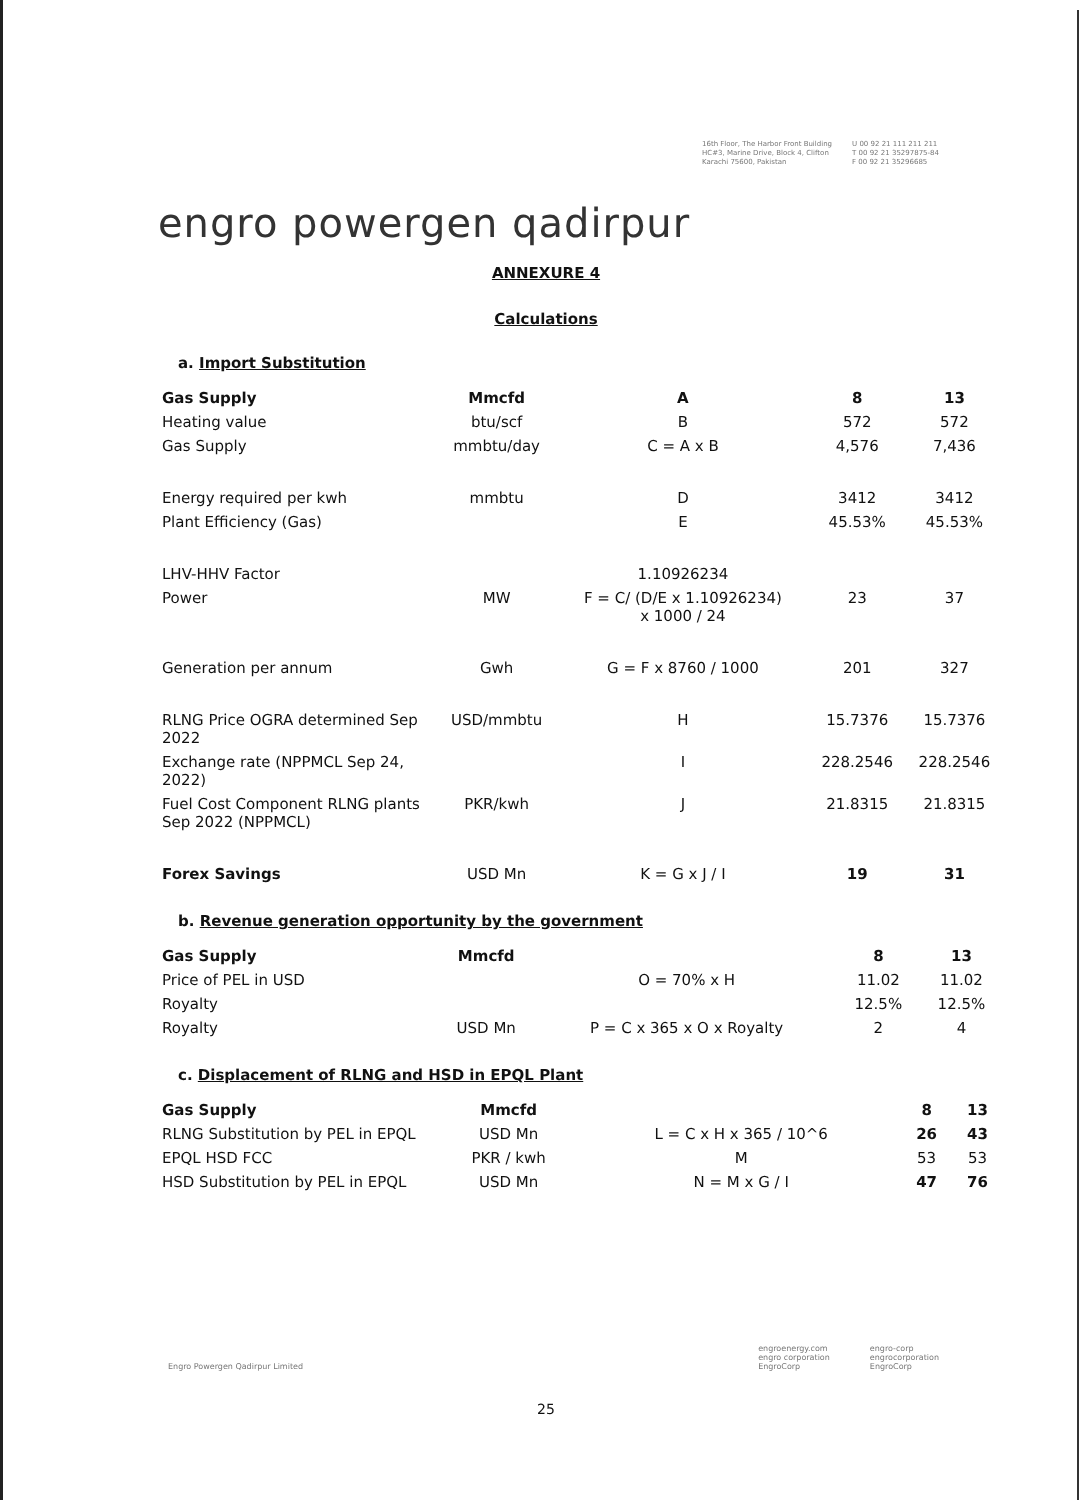engro powergen qadirpur
16th Floor, The Harbor Front Building
HC#3, Marine Drive, Block 4, Clifton
Karachi 75600, Pakistan
U 00 92 21 111 211 211
T 00 92 21 35297875-84
F 00 92 21 35296685
ANNEXURE 4
Calculations
a. Import Substitution
| Gas Supply | Mmcfd | A | 8 | 13 |
| --- | --- | --- | --- | --- |
| Heating value | btu/scf | B | 572 | 572 |
| Gas Supply | mmbtu/day | C = A x B | 4,576 | 7,436 |
| Energy required per kwh | mmbtu | D | 3412 | 3412 |
| Plant Efficiency (Gas) | | E | 45.53% | 45.53% |
| LHV-HHV Factor | | 1.10926234 | | |
| Power | MW | F = C/ (D/E x 1.10926234) x 1000 / 24 | 23 | 37 |
| Generation per annum | Gwh | G = F x 8760 / 1000 | 201 | 327 |
| RLNG Price OGRA determined Sep 2022 | USD/mmbtu | H | 15.7376 | 15.7376 |
| Exchange rate (NPPMCL Sep 24, 2022) | | I | 228.2546 | 228.2546 |
| Fuel Cost Component RLNG plants Sep 2022 (NPPMCL) | PKR/kwh | J | 21.8315 | 21.8315 |
| Forex Savings | USD Mn | K = G x J / I | 19 | 31 |
b. Revenue generation opportunity by the government
| Gas Supply | Mmcfd | | 8 | 13 |
| --- | --- | --- | --- | --- |
| Price of PEL in USD | | O = 70% x H | 11.02 | 11.02 |
| Royalty | | | 12.5% | 12.5% |
| Royalty | USD Mn | P = C x 365 x O x Royalty | 2 | 4 |
c. Displacement of RLNG and HSD in EPQL Plant
| Gas Supply | Mmcfd | | 8 | 13 |
| --- | --- | --- | --- | --- |
| RLNG Substitution by PEL in EPQL | USD Mn | L = C x H x 365 / 10^6 | 26 | 43 |
| EPQL HSD FCC | PKR / kwh | M | 53 | 53 |
| HSD Substitution by PEL in EPQL | USD Mn | N = M x G / I | 47 | 76 |
Engro Powergen Qadirpur Limited
engroenergy.com
engro corporation
EngroCorp
engro-corp
engrocorporation
EngroCorp
25